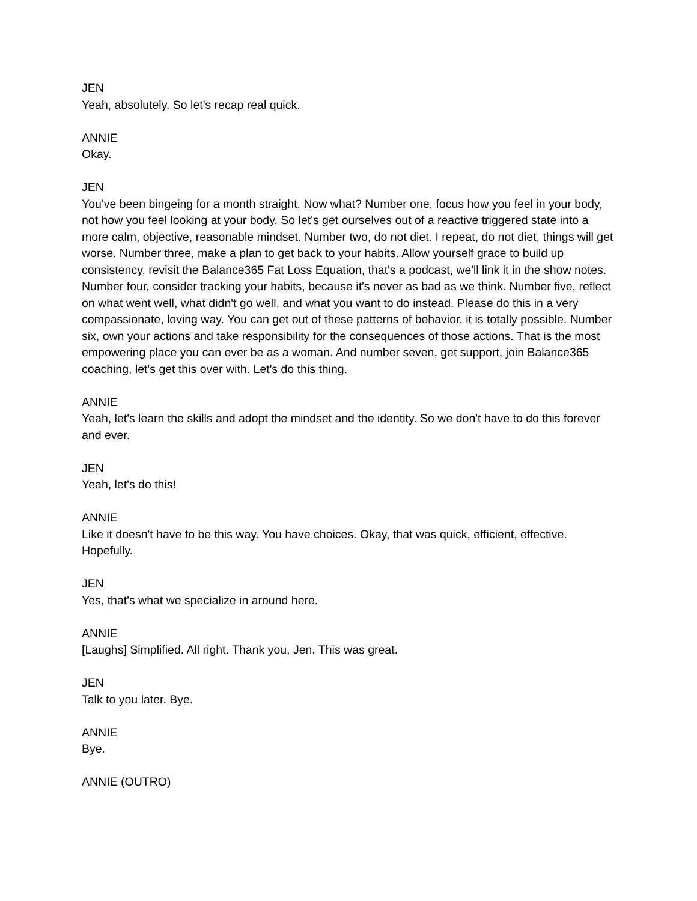JEN
Yeah, absolutely. So let's recap real quick.
ANNIE
Okay.
JEN
You've been bingeing for a month straight. Now what? Number one, focus how you feel in your body, not how you feel looking at your body. So let's get ourselves out of a reactive triggered state into a more calm, objective, reasonable mindset. Number two, do not diet. I repeat, do not diet, things will get worse. Number three, make a plan to get back to your habits. Allow yourself grace to build up consistency, revisit the Balance365 Fat Loss Equation, that's a podcast, we'll link it in the show notes. Number four, consider tracking your habits, because it's never as bad as we think. Number five, reflect on what went well, what didn't go well, and what you want to do instead. Please do this in a very compassionate, loving way. You can get out of these patterns of behavior, it is totally possible. Number six, own your actions and take responsibility for the consequences of those actions. That is the most empowering place you can ever be as a woman. And number seven, get support, join Balance365 coaching, let's get this over with. Let's do this thing.
ANNIE
Yeah, let's learn the skills and adopt the mindset and the identity. So we don't have to do this forever and ever.
JEN
Yeah, let's do this!
ANNIE
Like it doesn't have to be this way. You have choices. Okay, that was quick, efficient, effective. Hopefully.
JEN
Yes, that's what we specialize in around here.
ANNIE
[Laughs] Simplified. All right. Thank you, Jen. This was great.
JEN
Talk to you later. Bye.
ANNIE
Bye.
ANNIE (OUTRO)